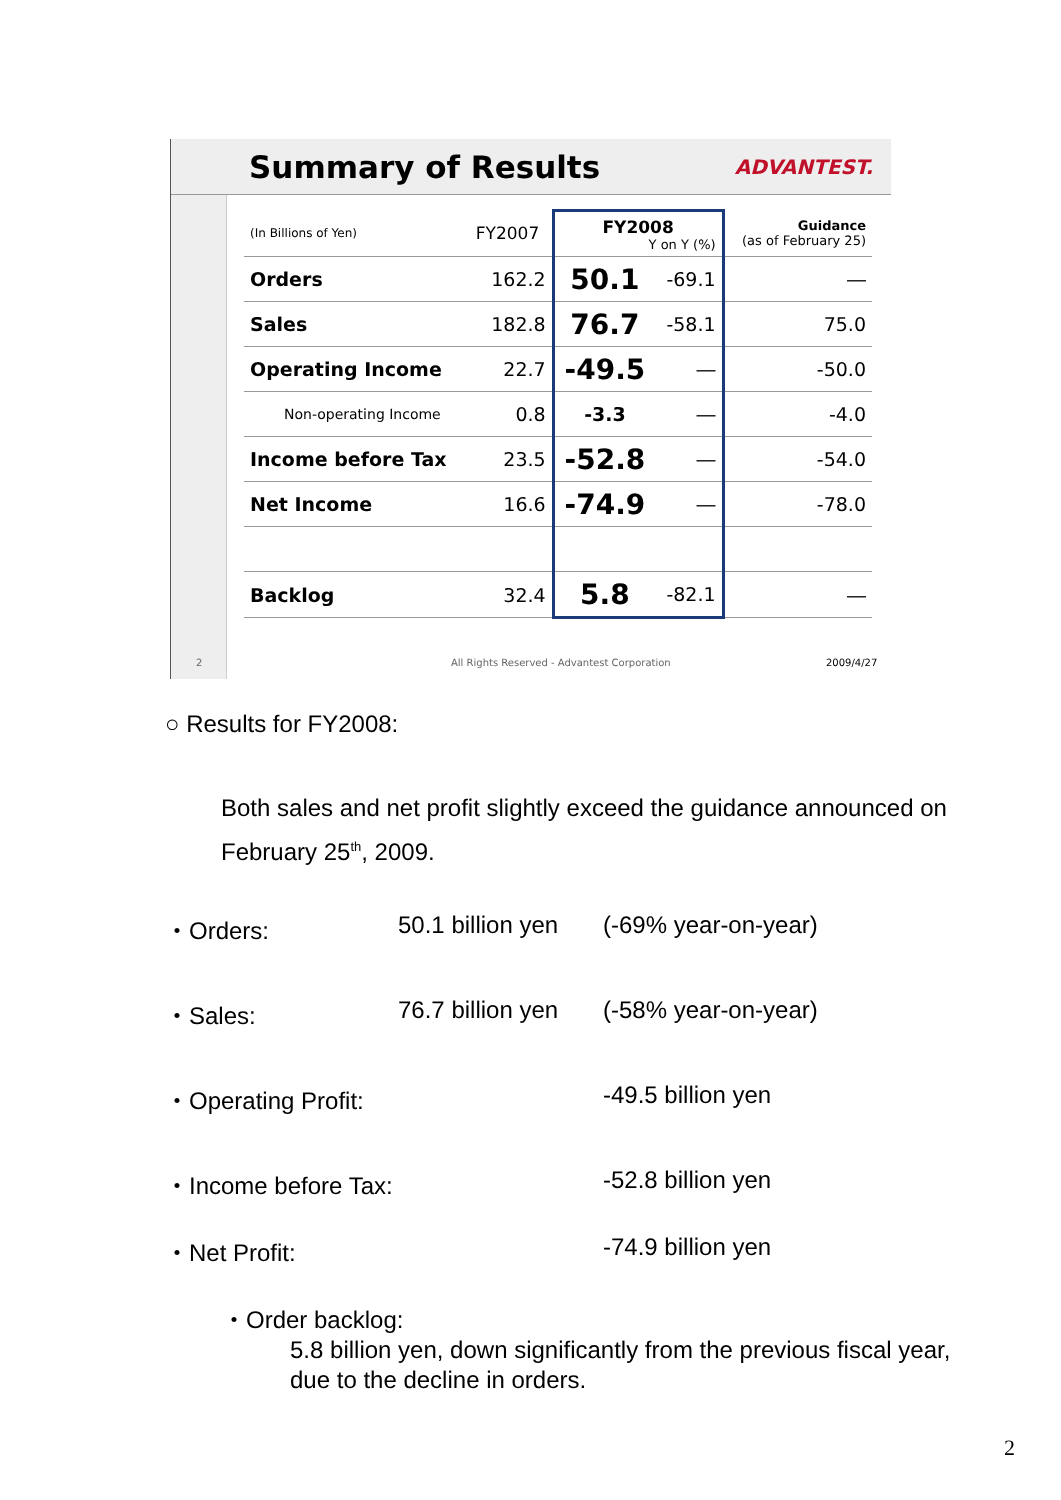Summary of Results ADVANTEST.
| (In Billions of Yen) | FY2007 | FY2008 Y on Y (%) | | Guidance (as of February 25) |
| Orders | 162.2 | 50.1 | -69.1 | ― |
| Sales | 182.8 | 76.7 | -58.1 | 75.0 |
| Operating Income | 22.7 | -49.5 | ― | -50.0 |
| Non-operating Income | 0.8 | -3.3 | ― | -4.0 |
| Income before Tax | 23.5 | -52.8 | ― | -54.0 |
| Net Income | 16.6 | -74.9 | ― | -78.0 |
| Backlog | 32.4 | 5.8 | -82.1 | ― |
2
All Rights Reserved - Advantest Corporation
2009/4/27
○ Results for FY2008:
Both sales and net profit slightly exceed the guidance announced on February 25<sup>th</sup>, 2009.
・Orders: 50.1 billion yen (-69% year-on-year)
・Sales: 76.7 billion yen (-58% year-on-year)
・Operating Profit: -49.5 billion yen
・Income before Tax: -52.8 billion yen
・Net Profit: -74.9 billion yen
・Order backlog:
5.8 billion yen, down significantly from the previous fiscal year, due to the decline in orders.
2